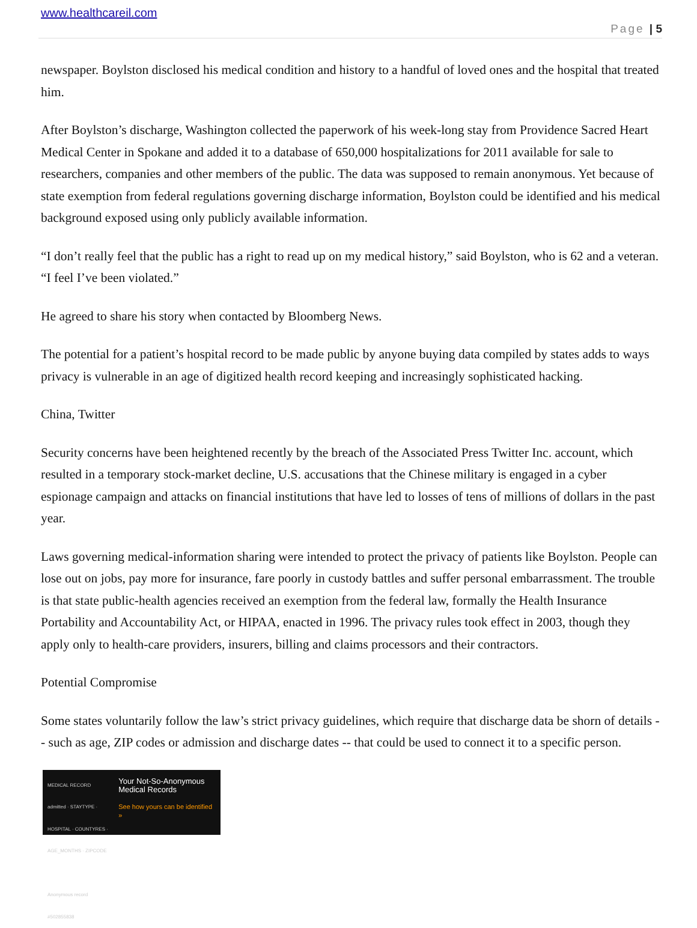www.healthcareil.com
Page | 5
newspaper. Boylston disclosed his medical condition and history to a handful of loved ones and the hospital that treated him.
After Boylston’s discharge, Washington collected the paperwork of his week-long stay from Providence Sacred Heart Medical Center in Spokane and added it to a database of 650,000 hospitalizations for 2011 available for sale to researchers, companies and other members of the public. The data was supposed to remain anonymous. Yet because of state exemption from federal regulations governing discharge information, Boylston could be identified and his medical background exposed using only publicly available information.
“I don’t really feel that the public has a right to read up on my medical history,” said Boylston, who is 62 and a veteran. “I feel I’ve been violated.”
He agreed to share his story when contacted by Bloomberg News.
The potential for a patient’s hospital record to be made public by anyone buying data compiled by states adds to ways privacy is vulnerable in an age of digitized health record keeping and increasingly sophisticated hacking.
China, Twitter
Security concerns have been heightened recently by the breach of the Associated Press Twitter Inc. account, which resulted in a temporary stock-market decline, U.S. accusations that the Chinese military is engaged in a cyber espionage campaign and attacks on financial institutions that have led to losses of tens of millions of dollars in the past year.
Laws governing medical-information sharing were intended to protect the privacy of patients like Boylston. People can lose out on jobs, pay more for insurance, fare poorly in custody battles and suffer personal embarrassment. The trouble is that state public-health agencies received an exemption from the federal law, formally the Health Insurance Portability and Accountability Act, or HIPAA, enacted in 1996. The privacy rules took effect in 2003, though they apply only to health-care providers, insurers, billing and claims processors and their contractors.
Potential Compromise
Some states voluntarily follow the law’s strict privacy guidelines, which require that discharge data be shorn of details -- such as age, ZIP codes or admission and discharge dates -- that could be used to connect it to a specific person.
MEDICAL RECORD
admitted · STAYTYPE · HOSPITAL · COUNTYRES · AGE_MONTHS · ZIPCODE
Anonymous record #502855838
Your Not-So-Anonymous Medical Records
See how yours can be identified »